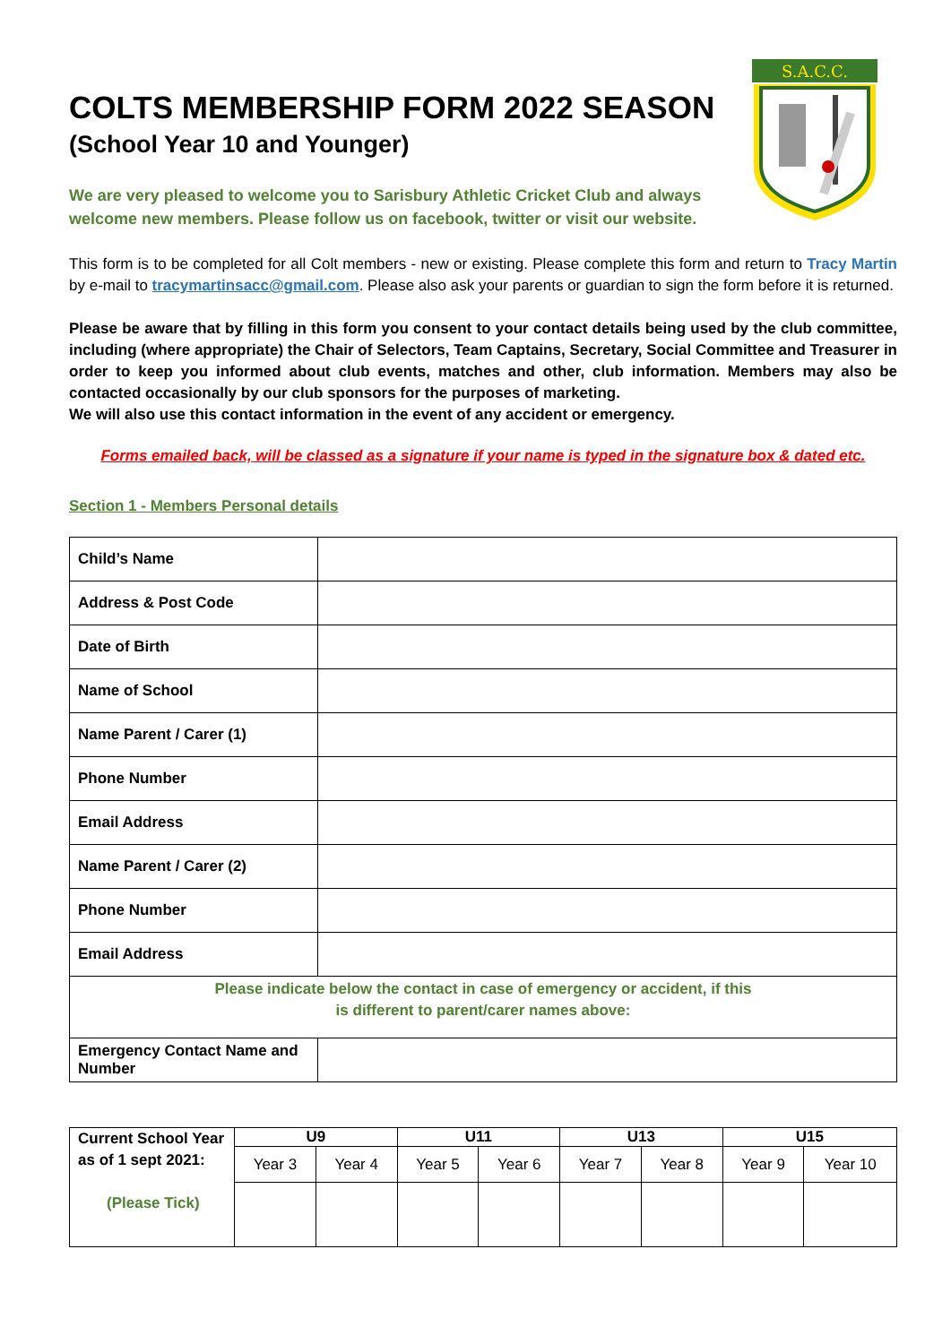S.A.C.C.
COLTS MEMBERSHIP FORM 2022 SEASON
(School Year 10 and Younger)
We are very pleased to welcome you to Sarisbury Athletic Cricket Club and always welcome new members. Please follow us on facebook, twitter or visit our website.
This form is to be completed for all Colt members - new or existing. Please complete this form and return to Tracy Martin by e-mail to tracymartinsacc@gmail.com. Please also ask your parents or guardian to sign the form before it is returned.
Please be aware that by filling in this form you consent to your contact details being used by the club committee, including (where appropriate) the Chair of Selectors, Team Captains, Secretary, Social Committee and Treasurer in order to keep you informed about club events, matches and other, club information. Members may also be contacted occasionally by our club sponsors for the purposes of marketing.
We will also use this contact information in the event of any accident or emergency.
Forms emailed back, will be classed as a signature if your name is typed in the signature box & dated etc.
Section 1 - Members Personal details
| Child’s Name | |
| Address & Post Code | |
| Date of Birth | |
| Name of School | |
| Name Parent / Carer (1) | |
| Phone Number | |
| Email Address | |
| Name Parent / Carer (2) | |
| Phone Number | |
| Email Address | |
| Please indicate below the contact in case of emergency or accident, if this is different to parent/carer names above: | |
| Emergency Contact Name and Number | |
| Current School Year as of 1 sept 2021: (Please Tick) | U9 | | U11 | | U13 | | U15 | |
| --- | --- | --- | --- | --- | --- | --- | --- | --- |
| | Year 3 | Year 4 | Year 5 | Year 6 | Year 7 | Year 8 | Year 9 | Year 10 |